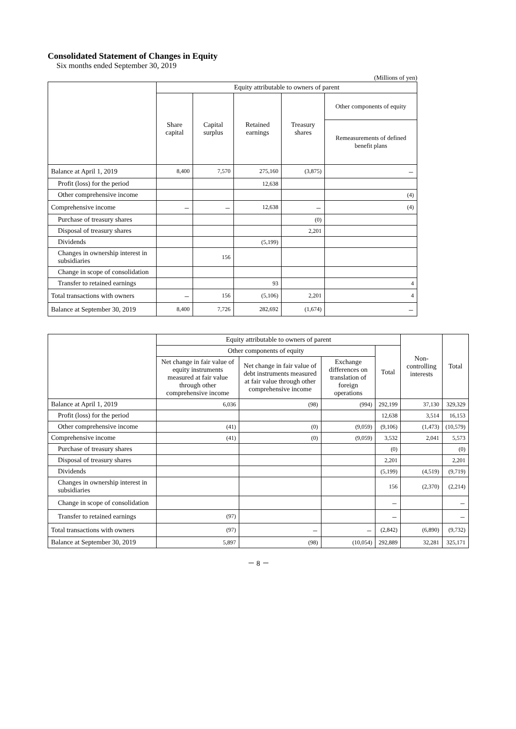Consolidated Statement of Changes in Equity
Six months ended September 30, 2019
(Millions of yen)
| | Equity attributable to owners of parent | | | | |
| --- | --- | --- | --- | --- | --- |
| | Share capital | Capital surplus | Retained earnings | Treasury shares | Other components of equity |
| | | | | | Remeasurements of defined benefit plans |
| Balance at April 1, 2019 | 8,400 | 7,570 | 275,160 | (3,875) | － |
| Profit (loss) for the period | | | 12,638 | | |
| Other comprehensive income | | | | | (4) |
| Comprehensive income | － | － | 12,638 | － | (4) |
| Purchase of treasury shares | | | | (0) | |
| Disposal of treasury shares | | | | 2,201 | |
| Dividends | | | (5,199) | | |
| Changes in ownership interest in subsidiaries | | 156 | | | |
| Change in scope of consolidation | | | | | |
| Transfer to retained earnings | | | 93 | | 4 |
| Total transactions with owners | － | 156 | (5,106) | 2,201 | 4 |
| Balance at September 30, 2019 | 8,400 | 7,726 | 282,692 | (1,674) | － |
| | Equity attributable to owners of parent | | | | Non-controlling interests | Total |
| --- | --- | --- | --- | --- | --- | --- |
| | Other components of equity | | | Total | | |
| | Net change in fair value of equity instruments measured at fair value through other comprehensive income | Net change in fair value of debt instruments measured at fair value through other comprehensive income | Exchange differences on translation of foreign operations | | | |
| Balance at April 1, 2019 | 6,036 | (98) | (994) | 292,199 | 37,130 | 329,329 |
| Profit (loss) for the period | | | | 12,638 | 3,514 | 16,153 |
| Other comprehensive income | (41) | (0) | (9,059) | (9,106) | (1,473) | (10,579) |
| Comprehensive income | (41) | (0) | (9,059) | 3,532 | 2,041 | 5,573 |
| Purchase of treasury shares | | | | (0) | | (0) |
| Disposal of treasury shares | | | | 2,201 | | 2,201 |
| Dividends | | | | (5,199) | (4,519) | (9,719) |
| Changes in ownership interest in subsidiaries | | | | 156 | (2,370) | (2,214) |
| Change in scope of consolidation | | | | － | | － |
| Transfer to retained earnings | (97) | | | － | | － |
| Total transactions with owners | (97) | － | － | (2,842) | (6,890) | (9,732) |
| Balance at September 30, 2019 | 5,897 | (98) | (10,054) | 292,889 | 32,281 | 325,171 |
－ 8 －